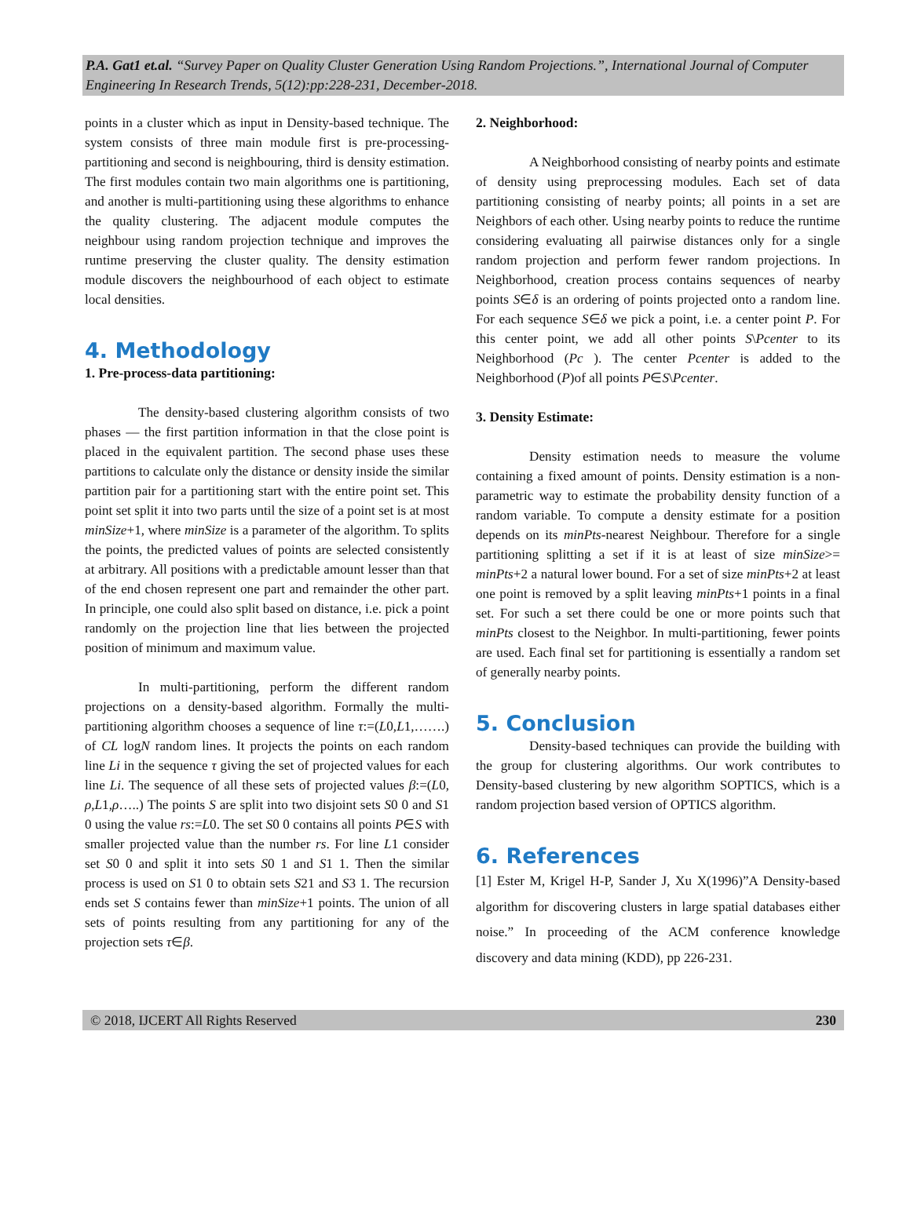P.A. Gat1 et.al. “Survey Paper on Quality Cluster Generation Using Random Projections.”, International Journal of Computer Engineering In Research Trends, 5(12):pp:228-231, December-2018.
points in a cluster which as input in Density-based technique. The system consists of three main module first is pre-processing-partitioning and second is neighbouring, third is density estimation. The first modules contain two main algorithms one is partitioning, and another is multi-partitioning using these algorithms to enhance the quality clustering. The adjacent module computes the neighbour using random projection technique and improves the runtime preserving the cluster quality. The density estimation module discovers the neighbourhood of each object to estimate local densities.
4. Methodology
1. Pre-process-data partitioning:
The density-based clustering algorithm consists of two phases — the first partition information in that the close point is placed in the equivalent partition. The second phase uses these partitions to calculate only the distance or density inside the similar partition pair for a partitioning start with the entire point set. This point set split it into two parts until the size of a point set is at most minSize+1, where minSize is a parameter of the algorithm. To splits the points, the predicted values of points are selected consistently at arbitrary. All positions with a predictable amount lesser than that of the end chosen represent one part and remainder the other part. In principle, one could also split based on distance, i.e. pick a point randomly on the projection line that lies between the projected position of minimum and maximum value.
In multi-partitioning, perform the different random projections on a density-based algorithm. Formally the multi-partitioning algorithm chooses a sequence of line τ:=(L0,L1,…….) of CL logN random lines. It projects the points on each random line Li in the sequence τ giving the set of projected values for each line Li. The sequence of all these sets of projected values β:=(L0, ρ,L1,ρ…..) The points S are split into two disjoint sets S0 0 and S1 0 using the value rs:=L0. The set S0 0 contains all points P∈S with smaller projected value than the number rs. For line L1 consider set S0 0 and split it into sets S0 1 and S1 1. Then the similar process is used on S1 0 to obtain sets S21 and S3 1. The recursion ends set S contains fewer than minSize+1 points. The union of all sets of points resulting from any partitioning for any of the projection sets τ∈β.
2. Neighborhood:
A Neighborhood consisting of nearby points and estimate of density using preprocessing modules. Each set of data partitioning consisting of nearby points; all points in a set are Neighbors of each other. Using nearby points to reduce the runtime considering evaluating all pairwise distances only for a single random projection and perform fewer random projections. In Neighborhood, creation process contains sequences of nearby points S∈δ is an ordering of points projected onto a random line. For each sequence S∈δ we pick a point, i.e. a center point P. For this center point, we add all other points S\Pcenter to its Neighborhood (Pc ). The center Pcenter is added to the Neighborhood (P)of all points P∈S\Pcenter.
3. Density Estimate:
Density estimation needs to measure the volume containing a fixed amount of points. Density estimation is a non-parametric way to estimate the probability density function of a random variable. To compute a density estimate for a position depends on its minPts-nearest Neighbour. Therefore for a single partitioning splitting a set if it is at least of size minSize>= minPts+2 a natural lower bound. For a set of size minPts+2 at least one point is removed by a split leaving minPts+1 points in a final set. For such a set there could be one or more points such that minPts closest to the Neighbor. In multi-partitioning, fewer points are used. Each final set for partitioning is essentially a random set of generally nearby points.
5. Conclusion
Density-based techniques can provide the building with the group for clustering algorithms. Our work contributes to Density-based clustering by new algorithm SOPTICS, which is a random projection based version of OPTICS algorithm.
6. References
[1] Ester M, Krigel H-P, Sander J, Xu X(1996)”A Density-based algorithm for discovering clusters in large spatial databases either noise.” In proceeding of the ACM conference knowledge discovery and data mining (KDD), pp 226-231.
© 2018, IJCERT All Rights Reserved 230